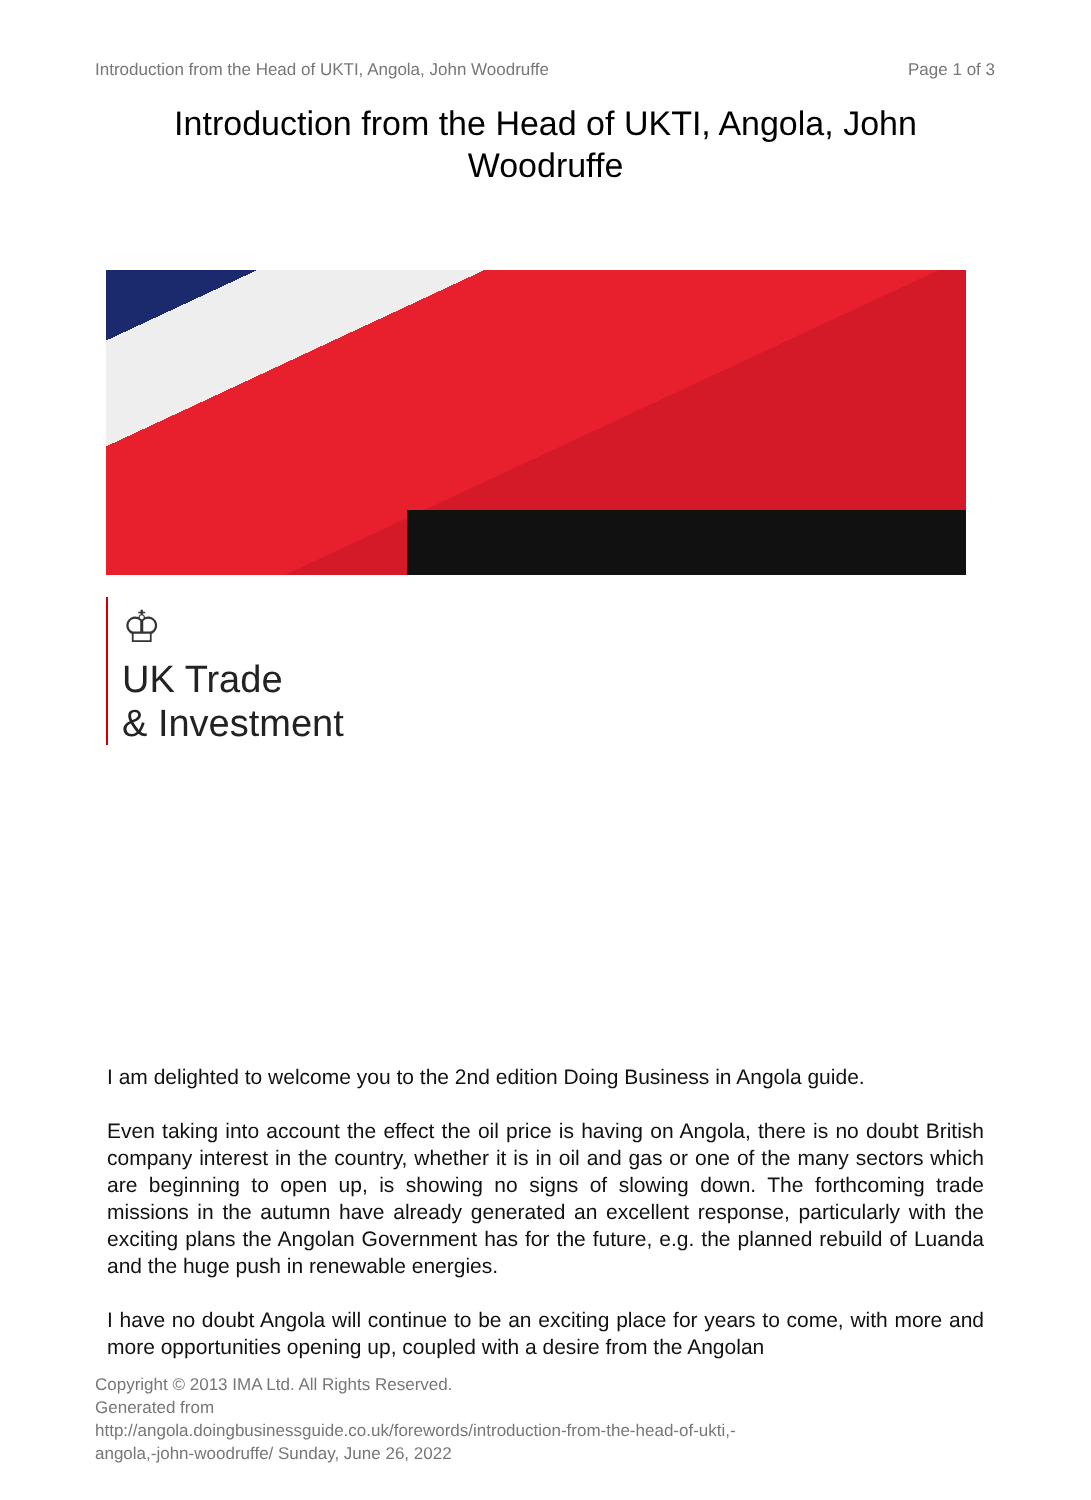Introduction from the Head of UKTI, Angola, John Woodruffe Page 1 of 3
Introduction from the Head of UKTI, Angola, John Woodruffe
♔
UK Trade
& Investment
I am delighted to welcome you to the 2nd edition Doing Business in Angola guide.
Even taking into account the effect the oil price is having on Angola, there is no doubt British company interest in the country, whether it is in oil and gas or one of the many sectors which are beginning to open up, is showing no signs of slowing down. The forthcoming trade missions in the autumn have already generated an excellent response, particularly with the exciting plans the Angolan Government has for the future, e.g. the planned rebuild of Luanda and the huge push in renewable energies.
I have no doubt Angola will continue to be an exciting place for years to come, with more and more opportunities opening up, coupled with a desire from the Angolan
Copyright © 2013 IMA Ltd. All Rights Reserved.
Generated from
http://angola.doingbusinessguide.co.uk/forewords/introduction-from-the-head-of-ukti,-
angola,-john-woodruffe/ Sunday, June 26, 2022